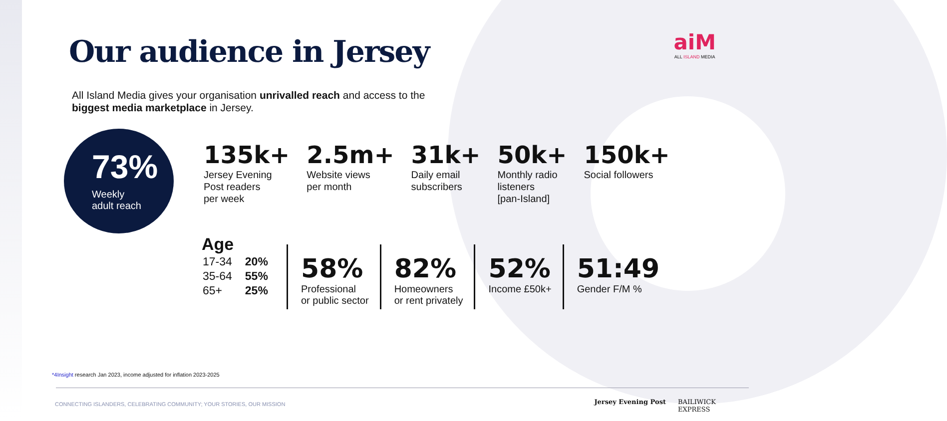Our audience in Jersey
aiM
ALL ISLAND MEDIA
All Island Media gives your organisation unrivalled reach and access to the biggest media marketplace in Jersey.
73%
Weekly
adult reach
135k+
Jersey Evening
Post readers
per week
2.5m+
Website views
per month
31k+
Daily email
subscribers
50k+
Monthly radio
listeners
[pan-Island]
150k+
Social followers
Age
| 17-34 | 20% |
| 35-64 | 55% |
| 65+ | 25% |
58%
Professional
or public sector
82%
Homeowners
or rent privately
52%
Income £50k+
51:49
Gender F/M %
*4Insight research Jan 2023, income adjusted for inflation 2023-2025
CONNECTING ISLANDERS, CELEBRATING COMMUNITY; YOUR STORIES, OUR MISSION
Jersey Evening Post BAILIWICK
EXPRESS